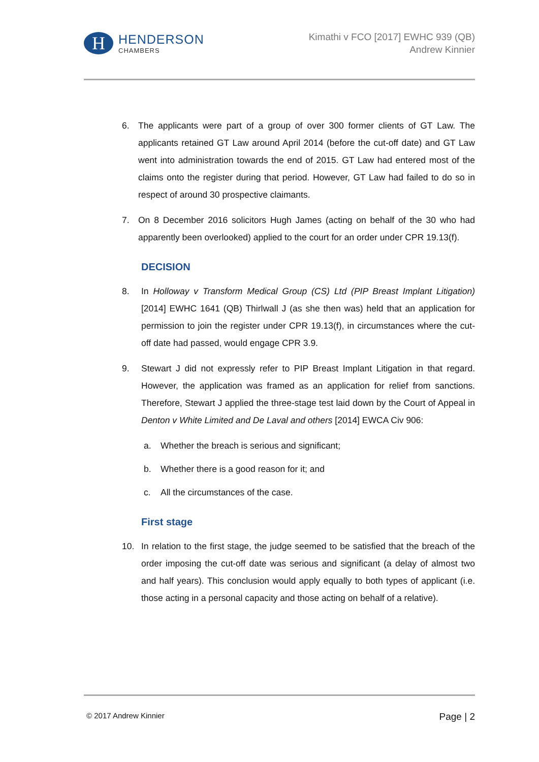H
HENDERSON
CHAMBERS
Kimathi v FCO [2017] EWHC 939 (QB)
Andrew Kinnier
6. The applicants were part of a group of over 300 former clients of GT Law. The applicants retained GT Law around April 2014 (before the cut-off date) and GT Law went into administration towards the end of 2015. GT Law had entered most of the claims onto the register during that period. However, GT Law had failed to do so in respect of around 30 prospective claimants.
7. On 8 December 2016 solicitors Hugh James (acting on behalf of the 30 who had apparently been overlooked) applied to the court for an order under CPR 19.13(f).
DECISION
8. In Holloway v Transform Medical Group (CS) Ltd (PIP Breast Implant Litigation) [2014] EWHC 1641 (QB) Thirlwall J (as she then was) held that an application for permission to join the register under CPR 19.13(f), in circumstances where the cut-off date had passed, would engage CPR 3.9.
9. Stewart J did not expressly refer to PIP Breast Implant Litigation in that regard. However, the application was framed as an application for relief from sanctions. Therefore, Stewart J applied the three-stage test laid down by the Court of Appeal in Denton v White Limited and De Laval and others [2014] EWCA Civ 906:
a. Whether the breach is serious and significant;
b. Whether there is a good reason for it; and
c. All the circumstances of the case.
First stage
10. In relation to the first stage, the judge seemed to be satisfied that the breach of the order imposing the cut-off date was serious and significant (a delay of almost two and half years). This conclusion would apply equally to both types of applicant (i.e. those acting in a personal capacity and those acting on behalf of a relative).
© 2017 Andrew Kinnier
Page | 2